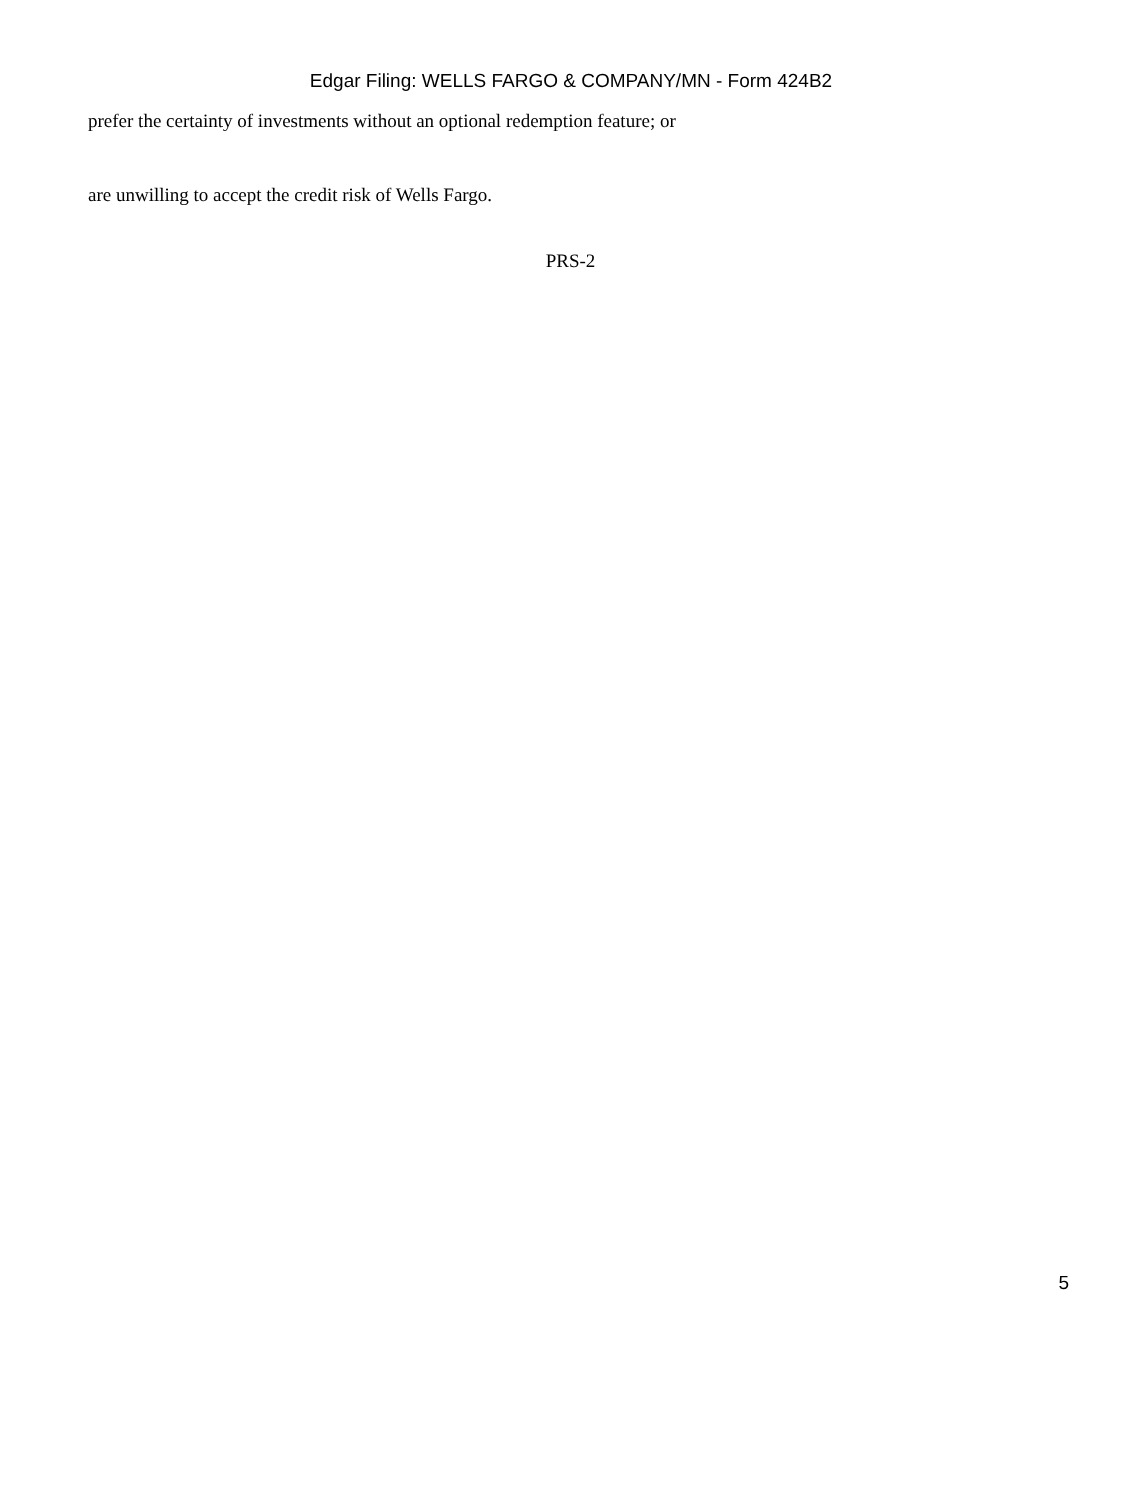Edgar Filing: WELLS FARGO & COMPANY/MN - Form 424B2
prefer the certainty of investments without an optional redemption feature; or
are unwilling to accept the credit risk of Wells Fargo.
PRS-2
5